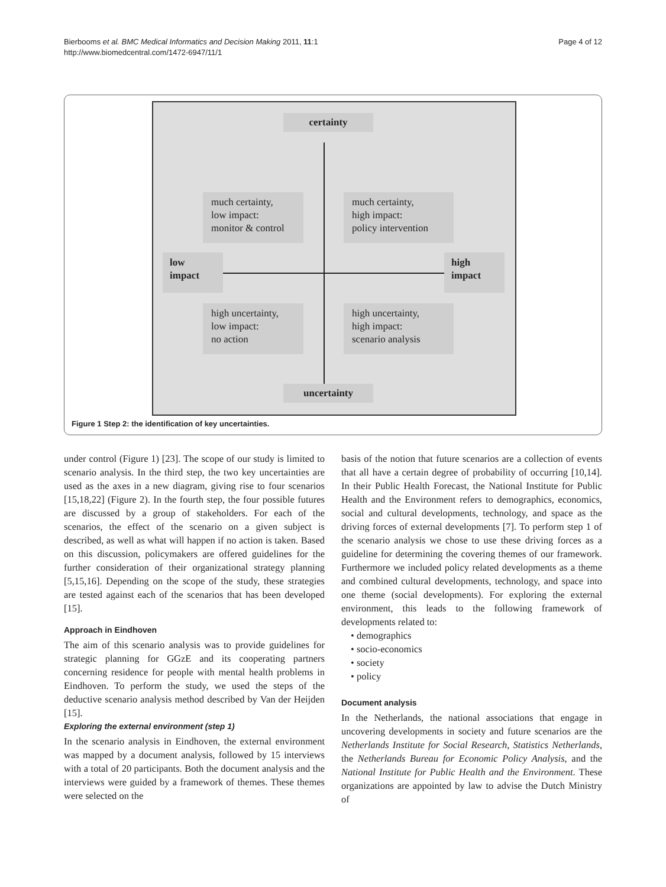Bierbooms et al. BMC Medical Informatics and Decision Making 2011, 11:1
http://www.biomedcentral.com/1472-6947/11/1
Page 4 of 12
certainty
much certainty,
low impact:
monitor & control
much certainty,
high impact:
policy intervention
low
impact
high
impact
high uncertainty,
low impact:
no action
high uncertainty,
high impact:
scenario analysis
uncertainty
Figure 1 Step 2: the identification of key uncertainties.
under control (Figure 1) [23]. The scope of our study is limited to scenario analysis. In the third step, the two key uncertainties are used as the axes in a new diagram, giving rise to four scenarios [15,18,22] (Figure 2). In the fourth step, the four possible futures are discussed by a group of stakeholders. For each of the scenarios, the effect of the scenario on a given subject is described, as well as what will happen if no action is taken. Based on this discussion, policymakers are offered guidelines for the further consideration of their organizational strategy planning [5,15,16]. Depending on the scope of the study, these strategies are tested against each of the scenarios that has been developed [15].
Approach in Eindhoven
The aim of this scenario analysis was to provide guidelines for strategic planning for GGzE and its cooperating partners concerning residence for people with mental health problems in Eindhoven. To perform the study, we used the steps of the deductive scenario analysis method described by Van der Heijden [15].
Exploring the external environment (step 1)
In the scenario analysis in Eindhoven, the external environment was mapped by a document analysis, followed by 15 interviews with a total of 20 participants. Both the document analysis and the interviews were guided by a framework of themes. These themes were selected on the
basis of the notion that future scenarios are a collection of events that all have a certain degree of probability of occurring [10,14]. In their Public Health Forecast, the National Institute for Public Health and the Environment refers to demographics, economics, social and cultural developments, technology, and space as the driving forces of external developments [7]. To perform step 1 of the scenario analysis we chose to use these driving forces as a guideline for determining the covering themes of our framework. Furthermore we included policy related developments as a theme and combined cultural developments, technology, and space into one theme (social developments). For exploring the external environment, this leads to the following framework of developments related to:
• demographics
• socio-economics
• society
• policy
Document analysis
In the Netherlands, the national associations that engage in uncovering developments in society and future scenarios are the Netherlands Institute for Social Research, Statistics Netherlands, the Netherlands Bureau for Economic Policy Analysis, and the National Institute for Public Health and the Environment. These organizations are appointed by law to advise the Dutch Ministry of